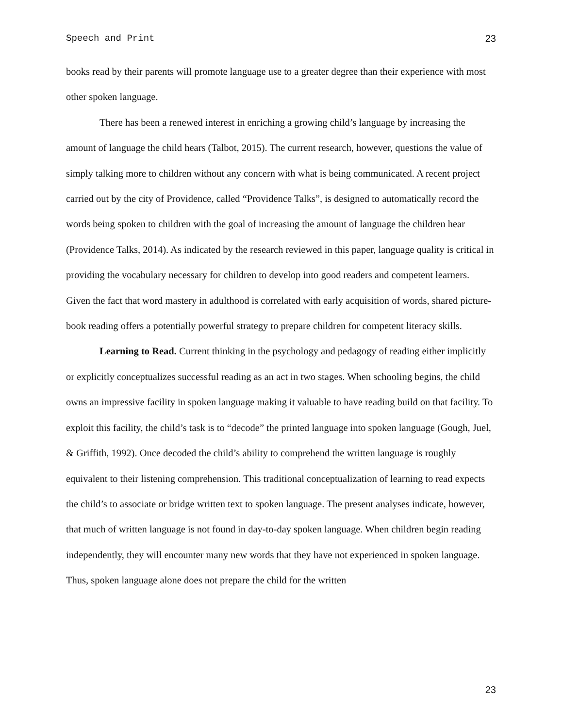Speech and Print 23
books read by their parents will promote language use to a greater degree than their experience with most other spoken language.
There has been a renewed interest in enriching a growing child’s language by increasing the amount of language the child hears (Talbot, 2015). The current research, however, questions the value of simply talking more to children without any concern with what is being communicated. A recent project carried out by the city of Providence, called “Providence Talks”, is designed to automatically record the words being spoken to children with the goal of increasing the amount of language the children hear (Providence Talks, 2014). As indicated by the research reviewed in this paper, language quality is critical in providing the vocabulary necessary for children to develop into good readers and competent learners. Given the fact that word mastery in adulthood is correlated with early acquisition of words, shared picture-book reading offers a potentially powerful strategy to prepare children for competent literacy skills.
Learning to Read. Current thinking in the psychology and pedagogy of reading either implicitly or explicitly conceptualizes successful reading as an act in two stages. When schooling begins, the child owns an impressive facility in spoken language making it valuable to have reading build on that facility. To exploit this facility, the child’s task is to “decode” the printed language into spoken language (Gough, Juel, & Griffith, 1992). Once decoded the child’s ability to comprehend the written language is roughly equivalent to their listening comprehension. This traditional conceptualization of learning to read expects the child’s to associate or bridge written text to spoken language. The present analyses indicate, however, that much of written language is not found in day-to-day spoken language. When children begin reading independently, they will encounter many new words that they have not experienced in spoken language. Thus, spoken language alone does not prepare the child for the written
23